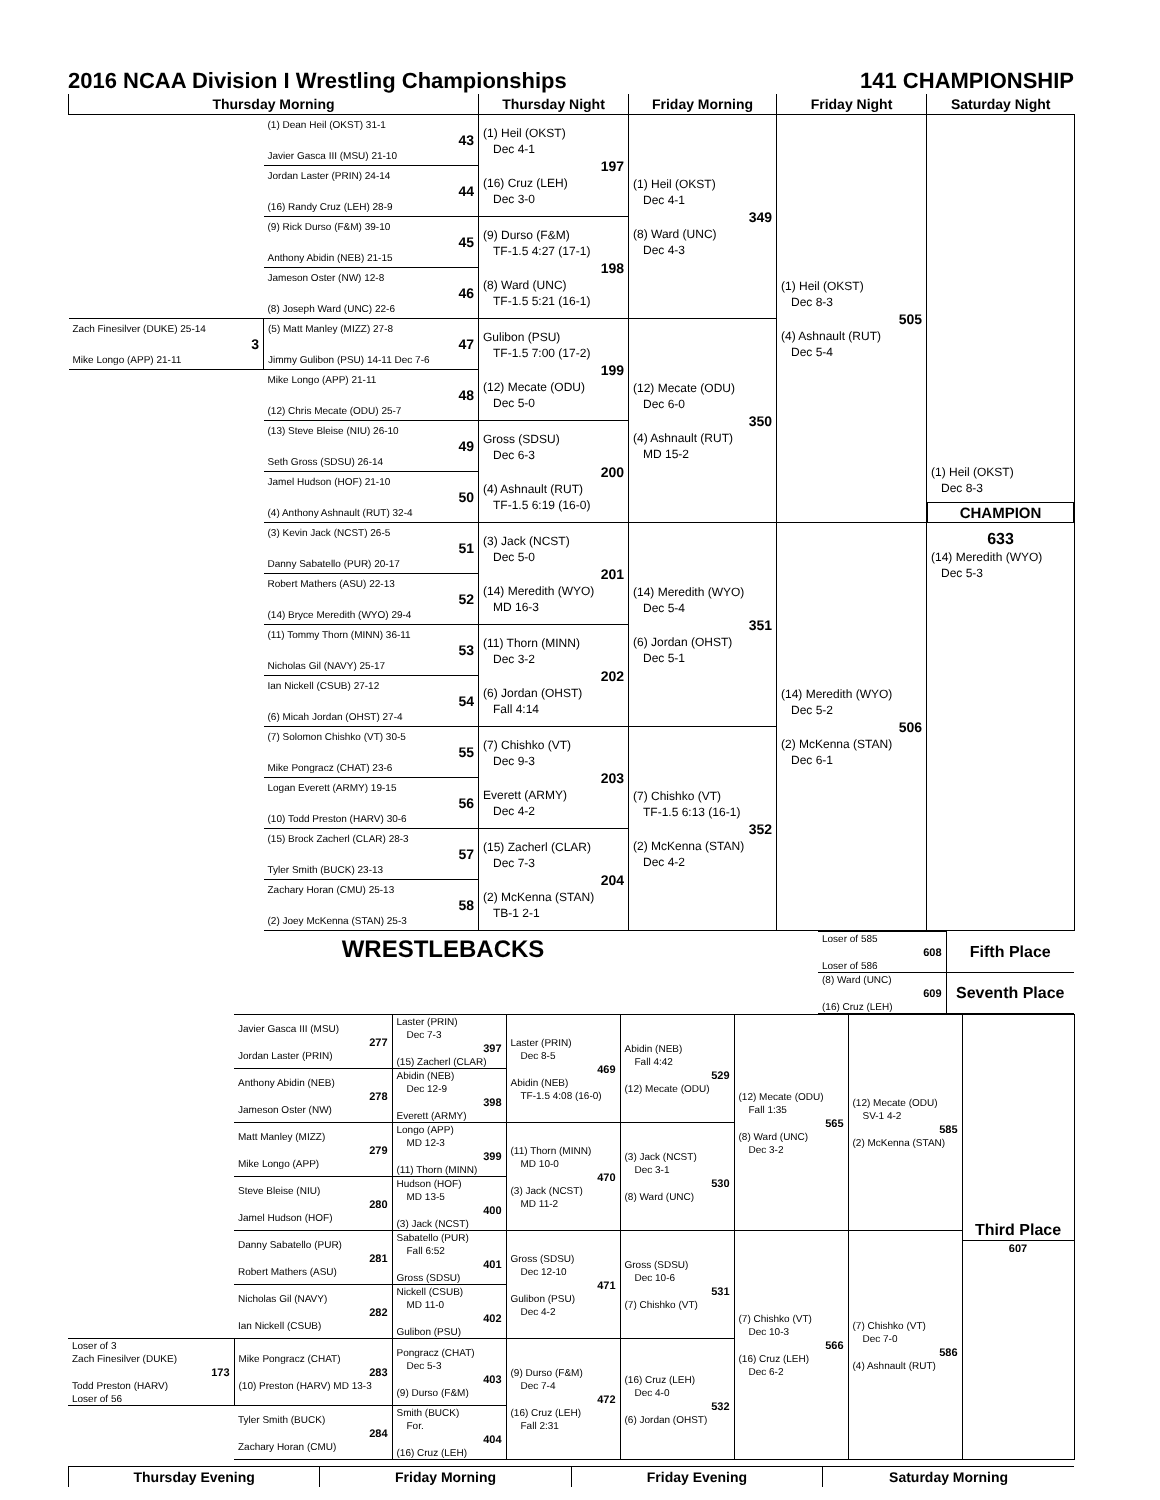2016 NCAA Division I Wrestling Championships 141 CHAMPIONSHIP
| Thursday Morning | | Thursday Night | Friday Morning | Friday Night | Saturday Night |
| --- | --- | --- | --- | --- | --- |
| | (1) Dean Heil (OKST) 31-1 43 Javier Gasca III (MSU) 21-10 | (1) Heil (OKST) Dec 4-1 197 (16) Cruz (LEH) Dec 3-0 | (1) Heil (OKST) Dec 4-1 349 (8) Ward (UNC) Dec 4-3 | (1) Heil (OKST) Dec 8-3 505 (4) Ashnault (RUT) Dec 5-4 | (1) Heil (OKST) Dec 8-3 CHAMPION 633 (14) Meredith (WYO) Dec 5-3 |
| | Jordan Laster (PRIN) 24-14 44 (16) Randy Cruz (LEH) 28-9 | | | | |
| | (9) Rick Durso (F&M) 39-10 45 Anthony Abidin (NEB) 21-15 | (9) Durso (F&M) TF-1.5 4:27 (17-1) 198 (8) Ward (UNC) TF-1.5 5:21 (16-1) | | | |
| | Jameson Oster (NW) 12-8 46 (8) Joseph Ward (UNC) 22-6 | | | | |
| Zach Finesilver (DUKE) 25-14 3 Mike Longo (APP) 21-11 | (5) Matt Manley (MIZZ) 27-8 47 Jimmy Gulibon (PSU) 14-11 Dec 7-6 | Gulibon (PSU) TF-1.5 7:00 (17-2) 199 (12) Mecate (ODU) Dec 5-0 | (12) Mecate (ODU) Dec 6-0 350 (4) Ashnault (RUT) MD 15-2 | | |
| | Mike Longo (APP) 21-11 48 (12) Chris Mecate (ODU) 25-7 | | | | |
| | (13) Steve Bleise (NIU) 26-10 49 Seth Gross (SDSU) 26-14 | Gross (SDSU) Dec 6-3 200 (4) Ashnault (RUT) TF-1.5 6:19 (16-0) | | | |
| | Jamel Hudson (HOF) 21-10 50 (4) Anthony Ashnault (RUT) 32-4 | | | | |
| | (3) Kevin Jack (NCST) 26-5 51 Danny Sabatello (PUR) 20-17 | (3) Jack (NCST) Dec 5-0 201 (14) Meredith (WYO) MD 16-3 | (14) Meredith (WYO) Dec 5-4 351 (6) Jordan (OHST) Dec 5-1 | (14) Meredith (WYO) Dec 5-2 506 (2) McKenna (STAN) Dec 6-1 | |
| | Robert Mathers (ASU) 22-13 52 (14) Bryce Meredith (WYO) 29-4 | | | | |
| | (11) Tommy Thorn (MINN) 36-11 53 Nicholas Gil (NAVY) 25-17 | (11) Thorn (MINN) Dec 3-2 202 (6) Jordan (OHST) Fall 4:14 | | | |
| | Ian Nickell (CSUB) 27-12 54 (6) Micah Jordan (OHST) 27-4 | | | | |
| | (7) Solomon Chishko (VT) 30-5 55 Mike Pongracz (CHAT) 23-6 | (7) Chishko (VT) Dec 9-3 203 Everett (ARMY) Dec 4-2 | (7) Chishko (VT) TF-1.5 6:13 (16-1) 352 (2) McKenna (STAN) Dec 4-2 | | |
| | Logan Everett (ARMY) 19-15 56 (10) Todd Preston (HARV) 30-6 | | | | |
| | (15) Brock Zacherl (CLAR) 28-3 57 Tyler Smith (BUCK) 23-13 | (15) Zacherl (CLAR) Dec 7-3 204 (2) McKenna (STAN) TB-1 2-1 | | | |
| | Zachary Horan (CMU) 25-13 58 (2) Joey McKenna (STAN) 25-3 | | | | |
WRESTLEBACKS
| Loser of 585 608 Loser of 586 | Fifth Place |
| (8) Ward (UNC) 609 (16) Cruz (LEH) | Seventh Place |
| | Javier Gasca III (MSU) 277 Jordan Laster (PRIN) | Laster (PRIN) Dec 7-3 397 (15) Zacherl (CLAR) | Laster (PRIN) Dec 8-5 469 Abidin (NEB) TF-1.5 4:08 (16-0) | Abidin (NEB) Fall 4:42 529 (12) Mecate (ODU) | (12) Mecate (ODU) Fall 1:35 565 (8) Ward (UNC) Dec 3-2 | (12) Mecate (ODU) SV-1 4-2 585 (2) McKenna (STAN) | Third Place 607 |
| | Anthony Abidin (NEB) 278 Jameson Oster (NW) | Abidin (NEB) Dec 12-9 398 Everett (ARMY) | | | | | |
| | Matt Manley (MIZZ) 279 Mike Longo (APP) | Longo (APP) MD 12-3 399 (11) Thorn (MINN) | (11) Thorn (MINN) MD 10-0 470 (3) Jack (NCST) MD 11-2 | (3) Jack (NCST) Dec 3-1 530 (8) Ward (UNC) | | | |
| | Steve Bleise (NIU) 280 Jamel Hudson (HOF) | Hudson (HOF) MD 13-5 400 (3) Jack (NCST) | | | | | |
| | Danny Sabatello (PUR) 281 Robert Mathers (ASU) | Sabatello (PUR) Fall 6:52 401 Gross (SDSU) | Gross (SDSU) Dec 12-10 471 Gulibon (PSU) Dec 4-2 | Gross (SDSU) Dec 10-6 531 (7) Chishko (VT) | (7) Chishko (VT) Dec 10-3 566 (16) Cruz (LEH) Dec 6-2 | (7) Chishko (VT) Dec 7-0 586 (4) Ashnault (RUT) | |
| | Nicholas Gil (NAVY) 282 Ian Nickell (CSUB) | Nickell (CSUB) MD 11-0 402 Gulibon (PSU) | | | | | |
| Loser of 3 Zach Finesilver (DUKE) 173 Todd Preston (HARV) Loser of 56 | Mike Pongracz (CHAT) 283 (10) Preston (HARV) MD 13-3 | Pongracz (CHAT) Dec 5-3 403 (9) Durso (F&M) | (9) Durso (F&M) Dec 7-4 472 (16) Cruz (LEH) Fall 2:31 | (16) Cruz (LEH) Dec 4-0 532 (6) Jordan (OHST) | | | |
| | Tyler Smith (BUCK) 284 Zachary Horan (CMU) | Smith (BUCK) For. 404 (16) Cruz (LEH) | | | | | |
| Thursday Evening | Friday Morning | Friday Evening | Saturday Morning |
| --- | --- | --- | --- |